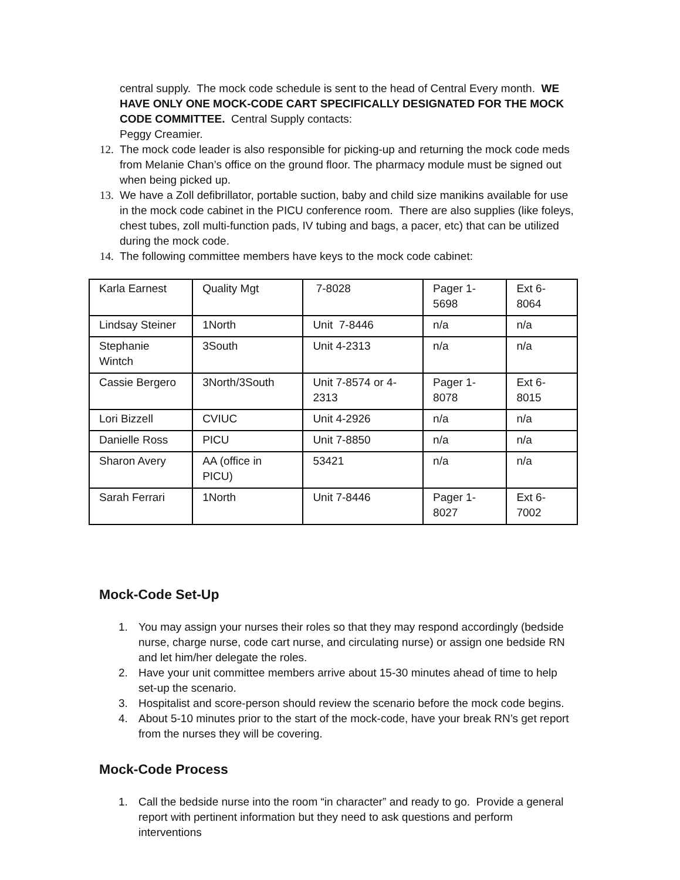central supply. The mock code schedule is sent to the head of Central Every month. WE HAVE ONLY ONE MOCK-CODE CART SPECIFICALLY DESIGNATED FOR THE MOCK CODE COMMITTEE. Central Supply contacts:
Peggy Creamier.
12. The mock code leader is also responsible for picking-up and returning the mock code meds from Melanie Chan’s office on the ground floor. The pharmacy module must be signed out when being picked up.
13. We have a Zoll defibrillator, portable suction, baby and child size manikins available for use in the mock code cabinet in the PICU conference room. There are also supplies (like foleys, chest tubes, zoll multi-function pads, IV tubing and bags, a pacer, etc) that can be utilized during the mock code.
14. The following committee members have keys to the mock code cabinet:
| Karla Earnest | Quality Mgt | 7-8028 | Pager 1-5698 | Ext 6-8064 |
| Lindsay Steiner | 1North | Unit 7-8446 | n/a | n/a |
| Stephanie Wintch | 3South | Unit 4-2313 | n/a | n/a |
| Cassie Bergero | 3North/3South | Unit 7-8574 or 4-2313 | Pager 1-8078 | Ext 6-8015 |
| Lori Bizzell | CVIUC | Unit 4-2926 | n/a | n/a |
| Danielle Ross | PICU | Unit 7-8850 | n/a | n/a |
| Sharon Avery | AA (office in PICU) | 53421 | n/a | n/a |
| Sarah Ferrari | 1North | Unit 7-8446 | Pager 1-8027 | Ext 6-7002 |
Mock-Code Set-Up
1. You may assign your nurses their roles so that they may respond accordingly (bedside nurse, charge nurse, code cart nurse, and circulating nurse) or assign one bedside RN and let him/her delegate the roles.
2. Have your unit committee members arrive about 15-30 minutes ahead of time to help set-up the scenario.
3. Hospitalist and score-person should review the scenario before the mock code begins.
4. About 5-10 minutes prior to the start of the mock-code, have your break RN’s get report from the nurses they will be covering.
Mock-Code Process
1. Call the bedside nurse into the room “in character” and ready to go. Provide a general report with pertinent information but they need to ask questions and perform interventions